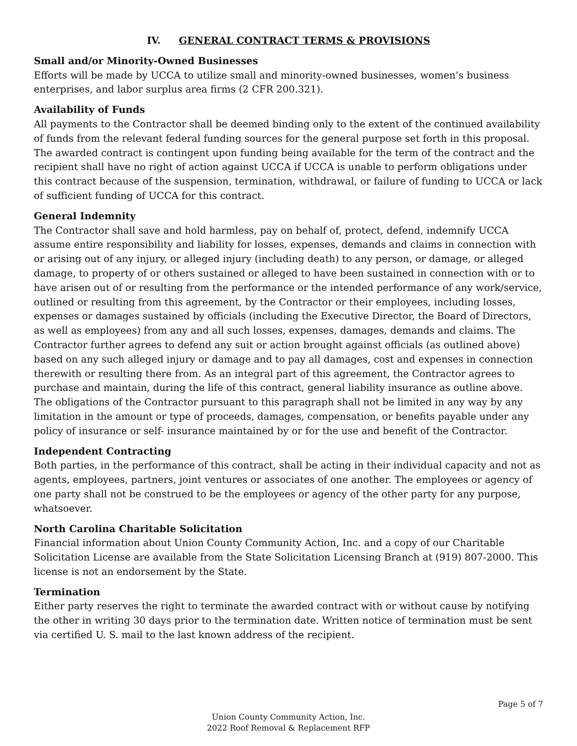IV. GENERAL CONTRACT TERMS & PROVISIONS
Small and/or Minority-Owned Businesses
Efforts will be made by UCCA to utilize small and minority-owned businesses, women’s business enterprises, and labor surplus area firms (2 CFR 200.321).
Availability of Funds
All payments to the Contractor shall be deemed binding only to the extent of the continued availability of funds from the relevant federal funding sources for the general purpose set forth in this proposal. The awarded contract is contingent upon funding being available for the term of the contract and the recipient shall have no right of action against UCCA if UCCA is unable to perform obligations under this contract because of the suspension, termination, withdrawal, or failure of funding to UCCA or lack of sufficient funding of UCCA for this contract.
General Indemnity
The Contractor shall save and hold harmless, pay on behalf of, protect, defend, indemnify UCCA assume entire responsibility and liability for losses, expenses, demands and claims in connection with or arising out of any injury, or alleged injury (including death) to any person, or damage, or alleged damage, to property of or others sustained or alleged to have been sustained in connection with or to have arisen out of or resulting from the performance or the intended performance of any work/service, outlined or resulting from this agreement, by the Contractor or their employees, including losses, expenses or damages sustained by officials (including the Executive Director, the Board of Directors, as well as employees) from any and all such losses, expenses, damages, demands and claims. The Contractor further agrees to defend any suit or action brought against officials (as outlined above) based on any such alleged injury or damage and to pay all damages, cost and expenses in connection therewith or resulting there from. As an integral part of this agreement, the Contractor agrees to purchase and maintain, during the life of this contract, general liability insurance as outline above. The obligations of the Contractor pursuant to this paragraph shall not be limited in any way by any limitation in the amount or type of proceeds, damages, compensation, or benefits payable under any policy of insurance or self- insurance maintained by or for the use and benefit of the Contractor.
Independent Contracting
Both parties, in the performance of this contract, shall be acting in their individual capacity and not as agents, employees, partners, joint ventures or associates of one another. The employees or agency of one party shall not be construed to be the employees or agency of the other party for any purpose, whatsoever.
North Carolina Charitable Solicitation
Financial information about Union County Community Action, Inc. and a copy of our Charitable Solicitation License are available from the State Solicitation Licensing Branch at (919) 807-2000. This license is not an endorsement by the State.
Termination
Either party reserves the right to terminate the awarded contract with or without cause by notifying the other in writing 30 days prior to the termination date. Written notice of termination must be sent via certified U. S. mail to the last known address of the recipient.
Page 5 of 7
Union County Community Action, Inc.
2022 Roof Removal & Replacement RFP